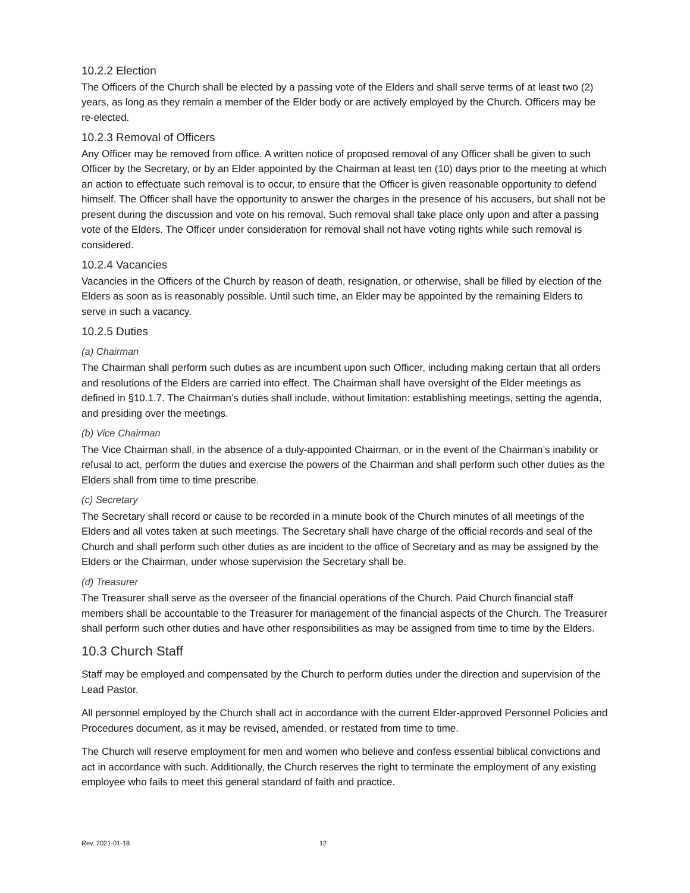10.2.2 Election
The Officers of the Church shall be elected by a passing vote of the Elders and shall serve terms of at least two (2) years, as long as they remain a member of the Elder body or are actively employed by the Church. Officers may be re-elected.
10.2.3 Removal of Officers
Any Officer may be removed from office. A written notice of proposed removal of any Officer shall be given to such Officer by the Secretary, or by an Elder appointed by the Chairman at least ten (10) days prior to the meeting at which an action to effectuate such removal is to occur, to ensure that the Officer is given reasonable opportunity to defend himself. The Officer shall have the opportunity to answer the charges in the presence of his accusers, but shall not be present during the discussion and vote on his removal. Such removal shall take place only upon and after a passing vote of the Elders. The Officer under consideration for removal shall not have voting rights while such removal is considered.
10.2.4 Vacancies
Vacancies in the Officers of the Church by reason of death, resignation, or otherwise, shall be filled by election of the Elders as soon as is reasonably possible. Until such time, an Elder may be appointed by the remaining Elders to serve in such a vacancy.
10.2.5 Duties
(a) Chairman
The Chairman shall perform such duties as are incumbent upon such Officer, including making certain that all orders and resolutions of the Elders are carried into effect. The Chairman shall have oversight of the Elder meetings as defined in §10.1.7. The Chairman’s duties shall include, without limitation: establishing meetings, setting the agenda, and presiding over the meetings.
(b) Vice Chairman
The Vice Chairman shall, in the absence of a duly-appointed Chairman, or in the event of the Chairman’s inability or refusal to act, perform the duties and exercise the powers of the Chairman and shall perform such other duties as the Elders shall from time to time prescribe.
(c) Secretary
The Secretary shall record or cause to be recorded in a minute book of the Church minutes of all meetings of the Elders and all votes taken at such meetings. The Secretary shall have charge of the official records and seal of the Church and shall perform such other duties as are incident to the office of Secretary and as may be assigned by the Elders or the Chairman, under whose supervision the Secretary shall be.
(d) Treasurer
The Treasurer shall serve as the overseer of the financial operations of the Church. Paid Church financial staff members shall be accountable to the Treasurer for management of the financial aspects of the Church. The Treasurer shall perform such other duties and have other responsibilities as may be assigned from time to time by the Elders.
10.3 Church Staff
Staff may be employed and compensated by the Church to perform duties under the direction and supervision of the Lead Pastor.
All personnel employed by the Church shall act in accordance with the current Elder-approved Personnel Policies and Procedures document, as it may be revised, amended, or restated from time to time.
The Church will reserve employment for men and women who believe and confess essential biblical convictions and act in accordance with such. Additionally, the Church reserves the right to terminate the employment of any existing employee who fails to meet this general standard of faith and practice.
Rev. 2021-01-18 12